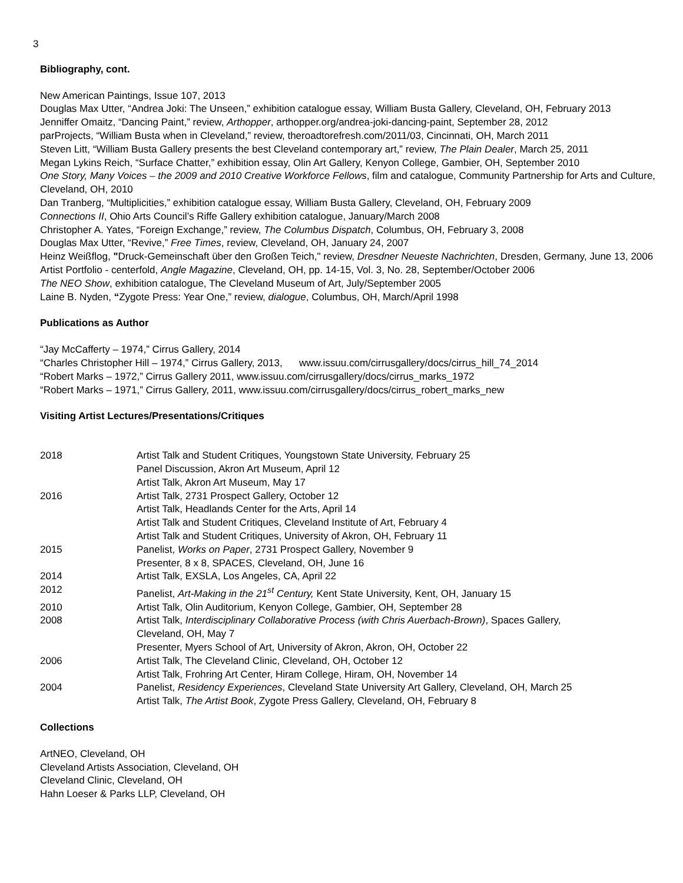3
Bibliography, cont.
New American Paintings, Issue 107, 2013
Douglas Max Utter, “Andrea Joki: The Unseen,” exhibition catalogue essay, William Busta Gallery, Cleveland, OH, February 2013
Jenniffer Omaitz, “Dancing Paint,” review, Arthopper, arthopper.org/andrea-joki-dancing-paint, September 28, 2012
parProjects, “William Busta when in Cleveland,” review, theroadtorefresh.com/2011/03, Cincinnati, OH, March 2011
Steven Litt, “William Busta Gallery presents the best Cleveland contemporary art,” review, The Plain Dealer, March 25, 2011
Megan Lykins Reich, “Surface Chatter,” exhibition essay, Olin Art Gallery, Kenyon College, Gambier, OH, September 2010
One Story, Many Voices – the 2009 and 2010 Creative Workforce Fellows, film and catalogue, Community Partnership for Arts and Culture, Cleveland, OH, 2010
Dan Tranberg, “Multiplicities,” exhibition catalogue essay, William Busta Gallery, Cleveland, OH, February 2009
Connections II, Ohio Arts Council’s Riffe Gallery exhibition catalogue, January/March 2008
Christopher A. Yates, “Foreign Exchange,” review, The Columbus Dispatch, Columbus, OH, February 3, 2008
Douglas Max Utter, “Revive,” Free Times, review, Cleveland, OH, January 24, 2007
Heinz Weißflog, "Druck-Gemeinschaft über den Großen Teich," review, Dresdner Neueste Nachrichten, Dresden, Germany, June 13, 2006
Artist Portfolio - centerfold, Angle Magazine, Cleveland, OH, pp. 14-15, Vol. 3, No. 28, September/October 2006
The NEO Show, exhibition catalogue, The Cleveland Museum of Art, July/September 2005
Laine B. Nyden, “Zygote Press: Year One,” review, dialogue, Columbus, OH, March/April 1998
Publications as Author
“Jay McCafferty – 1974,” Cirrus Gallery, 2014
“Charles Christopher Hill – 1974,” Cirrus Gallery, 2013, www.issuu.com/cirrusgallery/docs/cirrus_hill_74_2014
“Robert Marks – 1972,” Cirrus Gallery 2011, www.issuu.com/cirrusgallery/docs/cirrus_marks_1972
“Robert Marks – 1971,” Cirrus Gallery, 2011, www.issuu.com/cirrusgallery/docs/cirrus_robert_marks_new
Visiting Artist Lectures/Presentations/Critiques
| 2018 | Artist Talk and Student Critiques, Youngstown State University, February 25 Panel Discussion, Akron Art Museum, April 12 Artist Talk, Akron Art Museum, May 17 |
| 2016 | Artist Talk, 2731 Prospect Gallery, October 12 Artist Talk, Headlands Center for the Arts, April 14 Artist Talk and Student Critiques, Cleveland Institute of Art, February 4 Artist Talk and Student Critiques, University of Akron, OH, February 11 |
| 2015 | Panelist, Works on Paper , 2731 Prospect Gallery, November 9 Presenter, 8 x 8, SPACES, Cleveland, OH, June 16 |
| 2014 | Artist Talk, EXSLA, Los Angeles, CA, April 22 |
| 2012 | Panelist, Art-Making in the 21<sup>st</sup> Century, Kent State University, Kent, OH, January 15 |
| 2010 | Artist Talk, Olin Auditorium, Kenyon College, Gambier, OH, September 28 |
| 2008 | Artist Talk, Interdisciplinary Collaborative Process (with Chris Auerbach-Brown) , Spaces Gallery, Cleveland, OH, May 7 Presenter, Myers School of Art, University of Akron, Akron, OH, October 22 |
| 2006 | Artist Talk, The Cleveland Clinic, Cleveland, OH, October 12 Artist Talk, Frohring Art Center, Hiram College, Hiram, OH, November 14 |
| 2004 | Panelist, Residency Experiences , Cleveland State University Art Gallery, Cleveland, OH, March 25 Artist Talk, The Artist Book , Zygote Press Gallery, Cleveland, OH, February 8 |
Collections
ArtNEO, Cleveland, OH
Cleveland Artists Association, Cleveland, OH
Cleveland Clinic, Cleveland, OH
Hahn Loeser & Parks LLP, Cleveland, OH